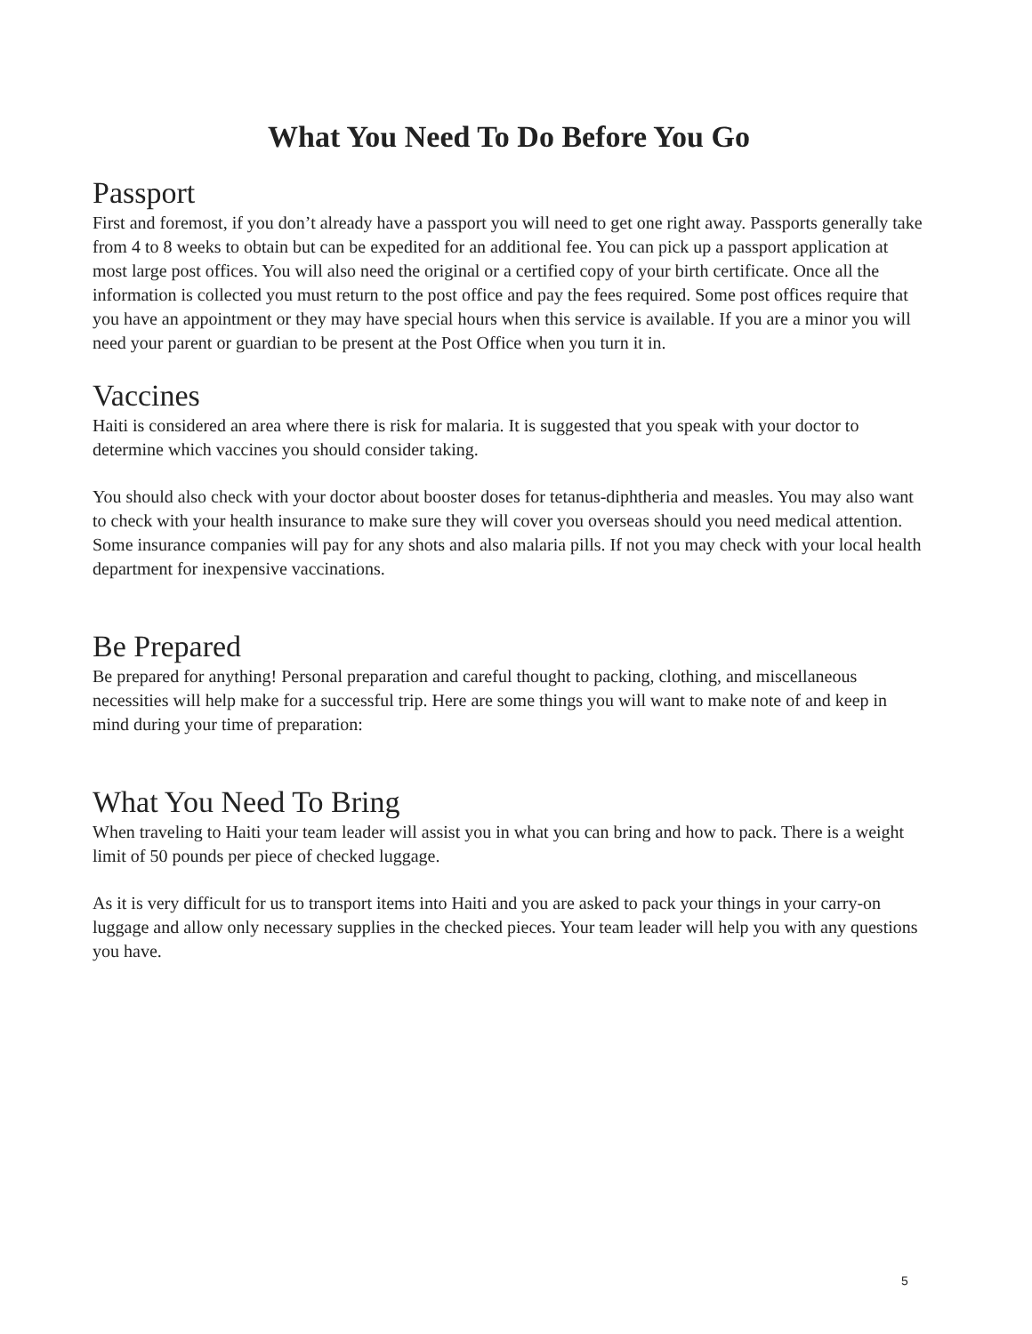What You Need To Do Before You Go
Passport
First and foremost, if you don’t already have a passport you will need to get one right away. Passports generally take from 4 to 8 weeks to obtain but can be expedited for an additional fee. You can pick up a passport application at most large post offices. You will also need the original or a certified copy of your birth certificate. Once all the information is collected you must return to the post office and pay the fees required. Some post offices require that you have an appointment or they may have special hours when this service is available. If you are a minor you will need your parent or guardian to be present at the Post Office when you turn it in.
Vaccines
Haiti is considered an area where there is risk for malaria. It is suggested that you speak with your doctor to determine which vaccines you should consider taking.
You should also check with your doctor about booster doses for tetanus-diphtheria and measles. You may also want to check with your health insurance to make sure they will cover you overseas should you need medical attention. Some insurance companies will pay for any shots and also malaria pills. If not you may check with your local health department for inexpensive vaccinations.
Be Prepared
Be prepared for anything! Personal preparation and careful thought to packing, clothing, and miscellaneous necessities will help make for a successful trip. Here are some things you will want to make note of and keep in mind during your time of preparation:
What You Need To Bring
When traveling to Haiti your team leader will assist you in what you can bring and how to pack. There is a weight limit of 50 pounds per piece of checked luggage.
As it is very difficult for us to transport items into Haiti and you are asked to pack your things in your carry-on luggage and allow only necessary supplies in the checked pieces. Your team leader will help you with any questions you have.
5